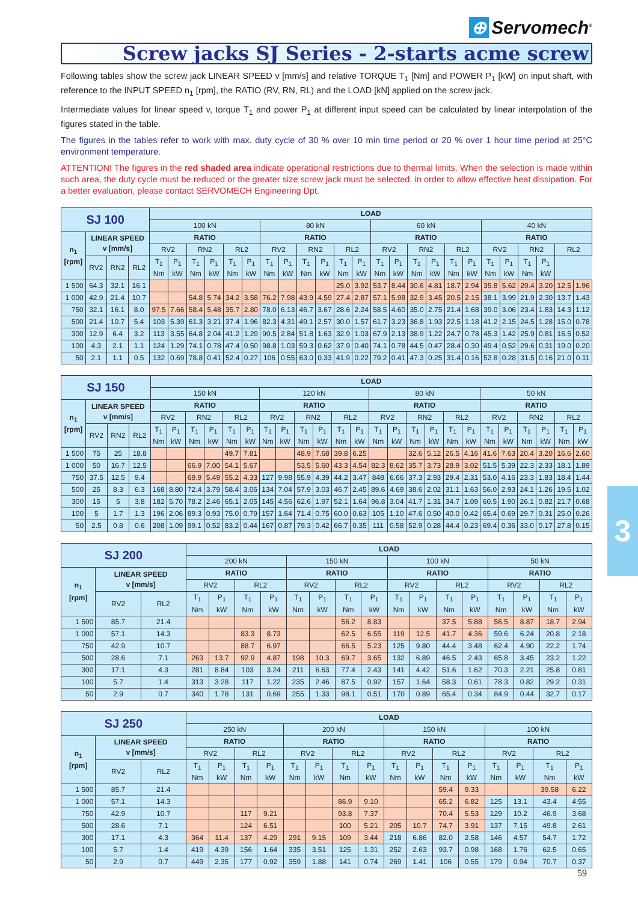⊕ Servomech<sup>®</sup>
Screw jacks SJ Series - 2-starts acme screw
Following tables show the screw jack LINEAR SPEED v [mm/s] and relative TORQUE T<sub>1</sub> [Nm] and POWER P<sub>1</sub> [kW] on input shaft, with reference to the INPUT SPEED n<sub>1</sub> [rpm], the RATIO (RV, RN, RL) and the LOAD [kN] applied on the screw jack.
Intermediate values for linear speed v, torque T<sub>1</sub> and power P<sub>1</sub> at different input speed can be calculated by linear interpolation of the figures stated in the table.
The figures in the tables refer to work with max. duty cycle of 30 % over 10 min time period or 20 % over 1 hour time period at 25°C environment temperature.
ATTENTION! The figures in the red shaded area indicate operational restrictions due to thermal limits. When the selection is made within such area, the duty cycle must be reduced or the greater size screw jack must be selected, in order to allow effective heat dissipation. For a better evaluation, please contact SERVOMECH Engineering Dpt.
| SJ 100 | | | | LOAD | | | | | | | | | | | | | | | | | | | | | | | |
| --- | --- | --- | --- | --- | --- | --- | --- | --- | --- | --- | --- | --- | --- | --- | --- | --- | --- | --- | --- | --- | --- | --- | --- | --- | --- | --- | --- |
| | | | | 100 kN | | | | | | 80 kN | | | | | | 60 kN | | | | | | 40 kN | | | | | |
| n<sub>1</sub> [rpm] | LINEAR SPEED v [mm/s] | | | RATIO | | | | | | RATIO | | | | | | RATIO | | | | | | RATIO | | | | | |
| | | | | RV2 | | RN2 | | RL2 | | RV2 | | RN2 | | RL2 | | RV2 | | RN2 | | RL2 | | RV2 | | RN2 | | RL2 | |
| | RV2 | RN2 | RL2 | T<sub>1</sub> Nm | P<sub>1</sub> kW | T<sub>1</sub> Nm | P<sub>1</sub> kW | T<sub>1</sub> Nm | P<sub>1</sub> kW | T<sub>1</sub> Nm | P<sub>1</sub> kW | T<sub>1</sub> Nm | P<sub>1</sub> kW | T<sub>1</sub> Nm | P<sub>1</sub> kW | T<sub>1</sub> Nm | P<sub>1</sub> kW | T<sub>1</sub> Nm | P<sub>1</sub> kW | T<sub>1</sub> Nm | P<sub>1</sub> kW | T<sub>1</sub> Nm | P<sub>1</sub> kW | T<sub>1</sub> Nm | P<sub>1</sub> kW | | |
| 1 500 | 64.3 | 32.1 | 16.1 | | | | | | | | | | | 25.0 | 3.92 | 53.7 | 8.44 | 30.6 | 4.81 | 18.7 | 2.94 | 35.8 | 5.62 | 20.4 | 3.20 | 12.5 | 1.96 |
| 1 000 | 42.9 | 21.4 | 10.7 | | | 54.8 | 5.74 | 34.2 | 3.58 | 76.2 | 7.98 | 43.9 | 4.59 | 27.4 | 2.87 | 57.1 | 5.98 | 32.9 | 3.45 | 20.5 | 2.15 | 38.1 | 3.99 | 21.9 | 2.30 | 13.7 | 1.43 |
| 750 | 32.1 | 16.1 | 8.0 | 97.5 | 7.66 | 58.4 | 5.48 | 35.7 | 2.80 | 78.0 | 6.13 | 46.7 | 3.67 | 28.6 | 2.24 | 58.5 | 4.60 | 35.0 | 2.75 | 21.4 | 1.68 | 39.0 | 3.06 | 23.4 | 1.83 | 14.3 | 1.12 |
| 500 | 21.4 | 10.7 | 5.4 | 103 | 5.39 | 61.3 | 3.21 | 37.4 | 1.96 | 82.3 | 4.31 | 49.1 | 2.57 | 30.0 | 1.57 | 61.7 | 3.23 | 36.8 | 1.93 | 22.5 | 1.18 | 41.2 | 2.15 | 24.5 | 1.28 | 15.0 | 0.78 |
| 300 | 12.9 | 6.4 | 3.2 | 113 | 3.55 | 64.8 | 2.04 | 41.2 | 1.29 | 90.5 | 2.84 | 51.8 | 1.63 | 32.9 | 1.03 | 67.9 | 2.13 | 38.9 | 1.22 | 24.7 | 0.78 | 45.3 | 1.42 | 25.9 | 0.81 | 16.5 | 0.52 |
| 100 | 4.3 | 2.1 | 1.1 | 124 | 1.29 | 74.1 | 0.78 | 47.4 | 0.50 | 98.8 | 1.03 | 59.3 | 0.62 | 37.9 | 0.40 | 74.1 | 0.78 | 44.5 | 0.47 | 28.4 | 0.30 | 49.4 | 0.52 | 29.6 | 0.31 | 19.0 | 0.20 |
| 50 | 2.1 | 1.1 | 0.5 | 132 | 0.69 | 78.8 | 0.41 | 52.4 | 0.27 | 106 | 0.55 | 63.0 | 0.33 | 41.9 | 0.22 | 79.2 | 0.41 | 47.3 | 0.25 | 31.4 | 0.16 | 52.8 | 0.28 | 31.5 | 0.16 | 21.0 | 0.11 |
| SJ 150 | | | | LOAD | | | | | | | | | | | | | | | | | | | | | | | |
| --- | --- | --- | --- | --- | --- | --- | --- | --- | --- | --- | --- | --- | --- | --- | --- | --- | --- | --- | --- | --- | --- | --- | --- | --- | --- | --- | --- |
| | | | | 150 kN | | | | | | 120 kN | | | | | | 80 kN | | | | | | 50 kN | | | | | |
| n<sub>1</sub> [rpm] | LINEAR SPEED v [mm/s] | | | RATIO | | | | | | RATIO | | | | | | RATIO | | | | | | RATIO | | | | | |
| | | | | RV2 | | RN2 | | RL2 | | RV2 | | RN2 | | RL2 | | RV2 | | RN2 | | RL2 | | RV2 | | RN2 | | RL2 | |
| | RV2 | RN2 | RL2 | T<sub>1</sub> Nm | P<sub>1</sub> kW | T<sub>1</sub> Nm | P<sub>1</sub> kW | T<sub>1</sub> Nm | P<sub>1</sub> kW | T<sub>1</sub> Nm | P<sub>1</sub> kW | T<sub>1</sub> Nm | P<sub>1</sub> kW | T<sub>1</sub> Nm | P<sub>1</sub> kW | T<sub>1</sub> Nm | P<sub>1</sub> kW | T<sub>1</sub> Nm | P<sub>1</sub> kW | T<sub>1</sub> Nm | P<sub>1</sub> kW | T<sub>1</sub> Nm | P<sub>1</sub> kW | T<sub>1</sub> Nm | P<sub>1</sub> kW | T<sub>1</sub> Nm | P<sub>1</sub> kW |
| 1 500 | 75 | 25 | 18.8 | | | | | 49.7 | 7.81 | | | 48.9 | 7.68 | 39.8 | 6.25 | | | 32.6 | 5.12 | 26.5 | 4.16 | 41.6 | 7.63 | 20.4 | 3.20 | 16.6 | 2.60 |
| 1 000 | 50 | 16.7 | 12.5 | | | 66.9 | 7.00 | 54.1 | 5.67 | | | 53.5 | 5.60 | 43.3 | 4.54 | 82.3 | 8.62 | 35.7 | 3.73 | 28.9 | 3.02 | 51.5 | 5.39 | 22.3 | 2.33 | 18.1 | 1.89 |
| 750 | 37.5 | 12.5 | 9.4 | | | 69.9 | 5.49 | 55.2 | 4.33 | 127 | 9.98 | 55.9 | 4.39 | 44.2 | 3.47 | 848 | 6.66 | 37.3 | 2.93 | 29.4 | 2.31 | 53.0 | 4.16 | 23.3 | 1.83 | 18.4 | 1.44 |
| 500 | 25 | 8.3 | 6.3 | 168 | 8.80 | 72.4 | 3.79 | 58.4 | 3.06 | 134 | 7.04 | 57.9 | 3.03 | 46.7 | 2.45 | 89.6 | 4.69 | 38.6 | 2.02 | 31.1 | 1.63 | 56.0 | 2.93 | 24.1 | 1.26 | 19.5 | 1.02 |
| 300 | 15 | 5 | 3.8 | 182 | 5.70 | 78.2 | 2.46 | 65.1 | 2.05 | 145 | 4.56 | 62.6 | 1.97 | 52.1 | 1.64 | 96.8 | 3.04 | 41.7 | 1.31 | 34.7 | 1.09 | 60.5 | 1.90 | 26.1 | 0.82 | 21.7 | 0.68 |
| 100 | 5 | 1.7 | 1.3 | 196 | 2.06 | 89.3 | 0.93 | 75.0 | 0.79 | 157 | 1.64 | 71.4 | 0.75 | 60.0 | 0.63 | 105 | 1.10 | 47.6 | 0.50 | 40.0 | 0.42 | 65.4 | 0.69 | 29.7 | 0.31 | 25.0 | 0.26 |
| 50 | 2.5 | 0.8 | 0.6 | 208 | 1.09 | 99.1 | 0.52 | 83.2 | 0.44 | 167 | 0.87 | 79.3 | 0.42 | 66.7 | 0.35 | 111 | 0.58 | 52.9 | 0.28 | 44.4 | 0.23 | 69.4 | 0.36 | 33.0 | 0.17 | 27.8 | 0.15 |
| SJ 200 | | | LOAD | | | | | | | | | | | | | | | |
| --- | --- | --- | --- | --- | --- | --- | --- | --- | --- | --- | --- | --- | --- | --- | --- | --- | --- | --- |
| | | | 200 kN | | | | 150 kN | | | | 100 kN | | | | 50 kN | | | |
| n<sub>1</sub> [rpm] | LINEAR SPEED v [mm/s] | | RATIO | | | | RATIO | | | | RATIO | | | | RATIO | | | |
| | | | RV2 | | RL2 | | RV2 | | RL2 | | RV2 | | RL2 | | RV2 | | RL2 | |
| | RV2 | RL2 | T<sub>1</sub> Nm | P<sub>1</sub> kW | T<sub>1</sub> Nm | P<sub>1</sub> kW | T<sub>1</sub> Nm | P<sub>1</sub> kW | T<sub>1</sub> Nm | P<sub>1</sub> kW | T<sub>1</sub> Nm | P<sub>1</sub> kW | T<sub>1</sub> Nm | P<sub>1</sub> kW | T<sub>1</sub> Nm | P<sub>1</sub> kW | T<sub>1</sub> Nm | P<sub>1</sub> kW |
| 1 500 | 85.7 | 21.4 | | | | | | | 56.2 | 8.83 | | | 37.5 | 5.88 | 56.5 | 8.87 | 18.7 | 2.94 |
| 1 000 | 57.1 | 14.3 | | | 83.3 | 8.73 | | | 62.5 | 6.55 | 119 | 12.5 | 41.7 | 4.36 | 59.6 | 6.24 | 20.8 | 2.18 |
| 750 | 42.9 | 10.7 | | | 88.7 | 6.97 | | | 66.5 | 5.23 | 125 | 9.80 | 44.4 | 3.48 | 62.4 | 4.90 | 22.2 | 1.74 |
| 500 | 28.6 | 7.1 | 263 | 13.7 | 92.9 | 4.87 | 198 | 10.3 | 69.7 | 3.65 | 132 | 6.89 | 46.5 | 2.43 | 65.8 | 3.45 | 23.2 | 1.22 |
| 300 | 17.1 | 4.3 | 281 | 8.84 | 103 | 3.24 | 211 | 6.63 | 77.4 | 2.43 | 141 | 4.42 | 51.6 | 1.62 | 70.3 | 2.21 | 25.8 | 0.81 |
| 100 | 5.7 | 1.4 | 313 | 3.28 | 117 | 1.22 | 235 | 2.46 | 87.5 | 0.92 | 157 | 1.64 | 58.3 | 0.61 | 78.3 | 0.82 | 29.2 | 0.31 |
| 50 | 2.9 | 0.7 | 340 | 1.78 | 131 | 0.69 | 255 | 1.33 | 98.1 | 0.51 | 170 | 0.89 | 65.4 | 0.34 | 84.9 | 0.44 | 32.7 | 0.17 |
| SJ 250 | | | LOAD | | | | | | | | | | | | | | | |
| --- | --- | --- | --- | --- | --- | --- | --- | --- | --- | --- | --- | --- | --- | --- | --- | --- | --- | --- |
| | | | 250 kN | | | | 200 kN | | | | 150 kN | | | | 100 kN | | | |
| n<sub>1</sub> [rpm] | LINEAR SPEED v [mm/s] | | RATIO | | | | RATIO | | | | RATIO | | | | RATIO | | | |
| | | | RV2 | | RL2 | | RV2 | | RL2 | | RV2 | | RL2 | | RV2 | | RL2 | |
| | RV2 | RL2 | T<sub>1</sub> Nm | P<sub>1</sub> kW | T<sub>1</sub> Nm | P<sub>1</sub> kW | T<sub>1</sub> Nm | P<sub>1</sub> kW | T<sub>1</sub> Nm | P<sub>1</sub> kW | T<sub>1</sub> Nm | P<sub>1</sub> kW | T<sub>1</sub> Nm | P<sub>1</sub> kW | T<sub>1</sub> Nm | P<sub>1</sub> kW | T<sub>1</sub> Nm | P<sub>1</sub> kW |
| 1 500 | 85.7 | 21.4 | | | | | | | | | | | 59.4 | 9.33 | | | 39.58 | 6.22 |
| 1 000 | 57.1 | 14.3 | | | | | | | 86.9 | 9.10 | | | 65.2 | 6.82 | 125 | 13.1 | 43.4 | 4.55 |
| 750 | 42.9 | 10.7 | | | 117 | 9.21 | | | 93.8 | 7.37 | | | 70.4 | 5.53 | 129 | 10.2 | 46.9 | 3.68 |
| 500 | 28.6 | 7.1 | | | 124 | 6.51 | | | 100 | 5.21 | 205 | 10.7 | 74.7 | 3.91 | 137 | 7.15 | 49.8 | 2.61 |
| 300 | 17.1 | 4.3 | 364 | 11.4 | 137 | 4.29 | 291 | 9.15 | 109 | 3.44 | 218 | 6.86 | 82.0 | 2.58 | 146 | 4.57 | 54.7 | 1.72 |
| 100 | 5.7 | 1.4 | 419 | 4.39 | 156 | 1.64 | 335 | 3.51 | 125 | 1.31 | 252 | 2.63 | 93.7 | 0.98 | 168 | 1.76 | 62.5 | 0.65 |
| 50 | 2.9 | 0.7 | 449 | 2.35 | 177 | 0.92 | 359 | 1.88 | 141 | 0.74 | 269 | 1.41 | 106 | 0.55 | 179 | 0.94 | 70.7 | 0.37 |
3
59